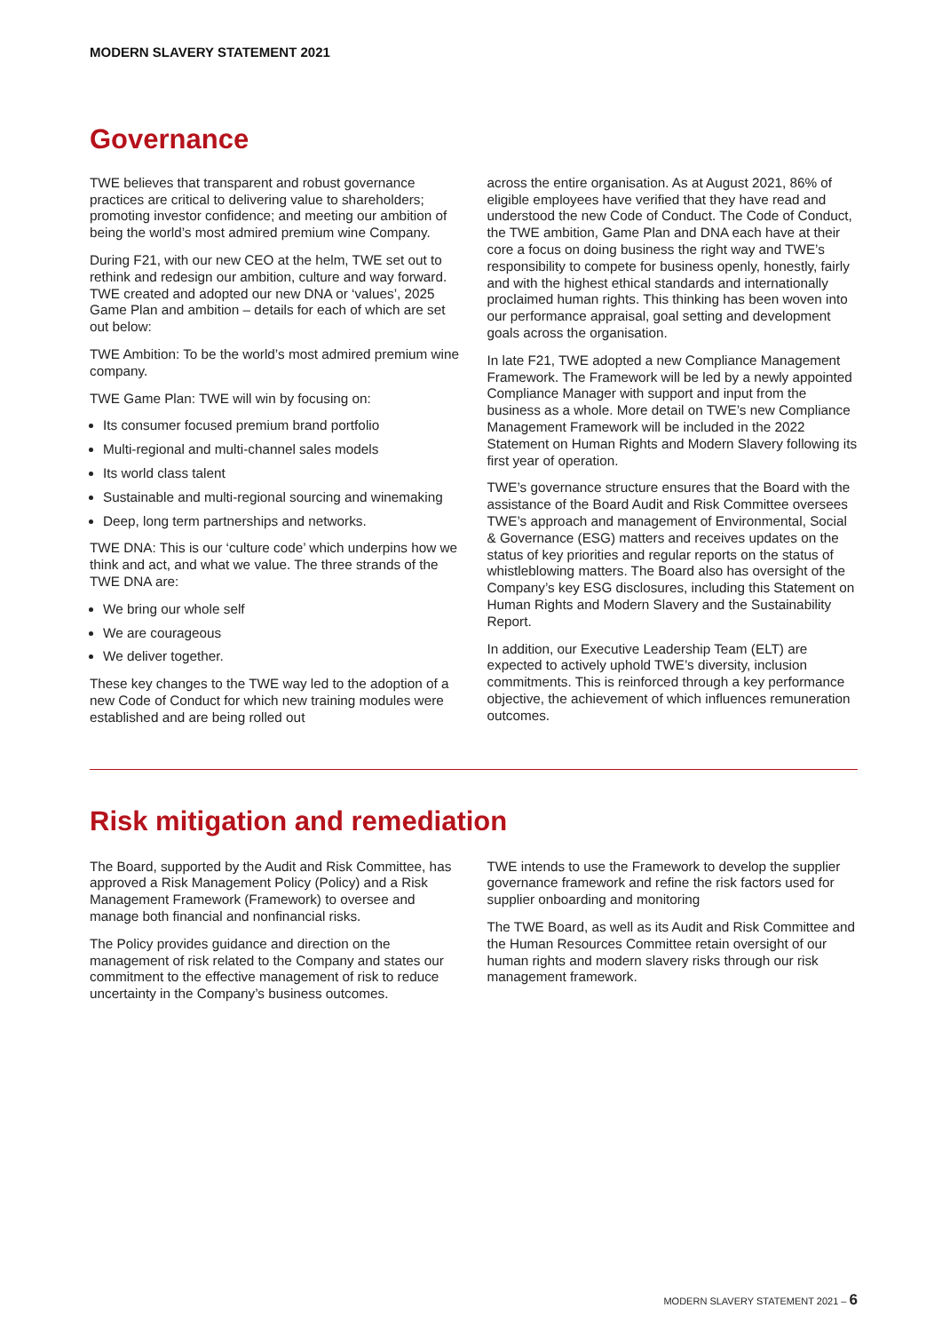MODERN SLAVERY STATEMENT 2021
Governance
TWE believes that transparent and robust governance practices are critical to delivering value to shareholders; promoting investor confidence; and meeting our ambition of being the world’s most admired premium wine Company.
During F21, with our new CEO at the helm, TWE set out to rethink and redesign our ambition, culture and way forward. TWE created and adopted our new DNA or ‘values’, 2025 Game Plan and ambition – details for each of which are set out below:
TWE Ambition: To be the world’s most admired premium wine company.
TWE Game Plan: TWE will win by focusing on:
Its consumer focused premium brand portfolio
Multi-regional and multi-channel sales models
Its world class talent
Sustainable and multi-regional sourcing and winemaking
Deep, long term partnerships and networks.
TWE DNA: This is our ‘culture code’ which underpins how we think and act, and what we value. The three strands of the TWE DNA are:
We bring our whole self
We are courageous
We deliver together.
These key changes to the TWE way led to the adoption of a new Code of Conduct for which new training modules were established and are being rolled out
across the entire organisation. As at August 2021, 86% of eligible employees have verified that they have read and understood the new Code of Conduct. The Code of Conduct, the TWE ambition, Game Plan and DNA each have at their core a focus on doing business the right way and TWE’s responsibility to compete for business openly, honestly, fairly and with the highest ethical standards and internationally proclaimed human rights. This thinking has been woven into our performance appraisal, goal setting and development goals across the organisation.
In late F21, TWE adopted a new Compliance Management Framework. The Framework will be led by a newly appointed Compliance Manager with support and input from the business as a whole. More detail on TWE’s new Compliance Management Framework will be included in the 2022 Statement on Human Rights and Modern Slavery following its first year of operation.
TWE’s governance structure ensures that the Board with the assistance of the Board Audit and Risk Committee oversees TWE’s approach and management of Environmental, Social & Governance (ESG) matters and receives updates on the status of key priorities and regular reports on the status of whistleblowing matters. The Board also has oversight of the Company’s key ESG disclosures, including this Statement on Human Rights and Modern Slavery and the Sustainability Report.
In addition, our Executive Leadership Team (ELT) are expected to actively uphold TWE’s diversity, inclusion commitments. This is reinforced through a key performance objective, the achievement of which influences remuneration outcomes.
Risk mitigation and remediation
The Board, supported by the Audit and Risk Committee, has approved a Risk Management Policy (Policy) and a Risk Management Framework (Framework) to oversee and manage both financial and nonfinancial risks.
The Policy provides guidance and direction on the management of risk related to the Company and states our commitment to the effective management of risk to reduce uncertainty in the Company’s business outcomes.
TWE intends to use the Framework to develop the supplier governance framework and refine the risk factors used for supplier onboarding and monitoring
The TWE Board, as well as its Audit and Risk Committee and the Human Resources Committee retain oversight of our human rights and modern slavery risks through our risk management framework.
MODERN SLAVERY STATEMENT 2021 – 6